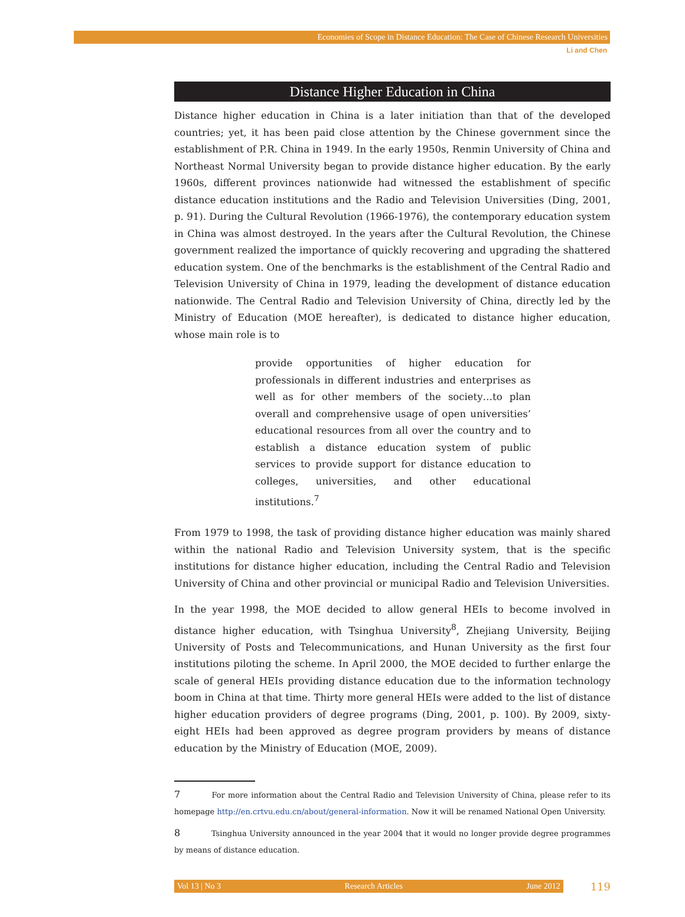Economies of Scope in Distance Education: The Case of Chinese Research Universities
Li and Chen
Distance Higher Education in China
Distance higher education in China is a later initiation than that of the developed countries; yet, it has been paid close attention by the Chinese government since the establishment of P.R. China in 1949. In the early 1950s, Renmin University of China and Northeast Normal University began to provide distance higher education. By the early 1960s, different provinces nationwide had witnessed the establishment of specific distance education institutions and the Radio and Television Universities (Ding, 2001, p. 91). During the Cultural Revolution (1966-1976), the contemporary education system in China was almost destroyed. In the years after the Cultural Revolution, the Chinese government realized the importance of quickly recovering and upgrading the shattered education system. One of the benchmarks is the establishment of the Central Radio and Television University of China in 1979, leading the development of distance education nationwide. The Central Radio and Television University of China, directly led by the Ministry of Education (MOE hereafter), is dedicated to distance higher education, whose main role is to
provide opportunities of higher education for professionals in different industries and enterprises as well as for other members of the society…to plan overall and comprehensive usage of open universities’ educational resources from all over the country and to establish a distance education system of public services to provide support for distance education to colleges, universities, and other educational institutions.<sup>7</sup>
From 1979 to 1998, the task of providing distance higher education was mainly shared within the national Radio and Television University system, that is the specific institutions for distance higher education, including the Central Radio and Television University of China and other provincial or municipal Radio and Television Universities.
In the year 1998, the MOE decided to allow general HEIs to become involved in distance higher education, with Tsinghua University<sup>8</sup>, Zhejiang University, Beijing University of Posts and Telecommunications, and Hunan University as the first four institutions piloting the scheme. In April 2000, the MOE decided to further enlarge the scale of general HEIs providing distance education due to the information technology boom in China at that time. Thirty more general HEIs were added to the list of distance higher education providers of degree programs (Ding, 2001, p. 100). By 2009, sixty-eight HEIs had been approved as degree program providers by means of distance education by the Ministry of Education (MOE, 2009).
7 For more information about the Central Radio and Television University of China, please refer to its homepage http://en.crtvu.edu.cn/about/general-information. Now it will be renamed National Open University.
8 Tsinghua University announced in the year 2004 that it would no longer provide degree programmes by means of distance education.
Vol 13 | No 3 Research Articles June 2012
119